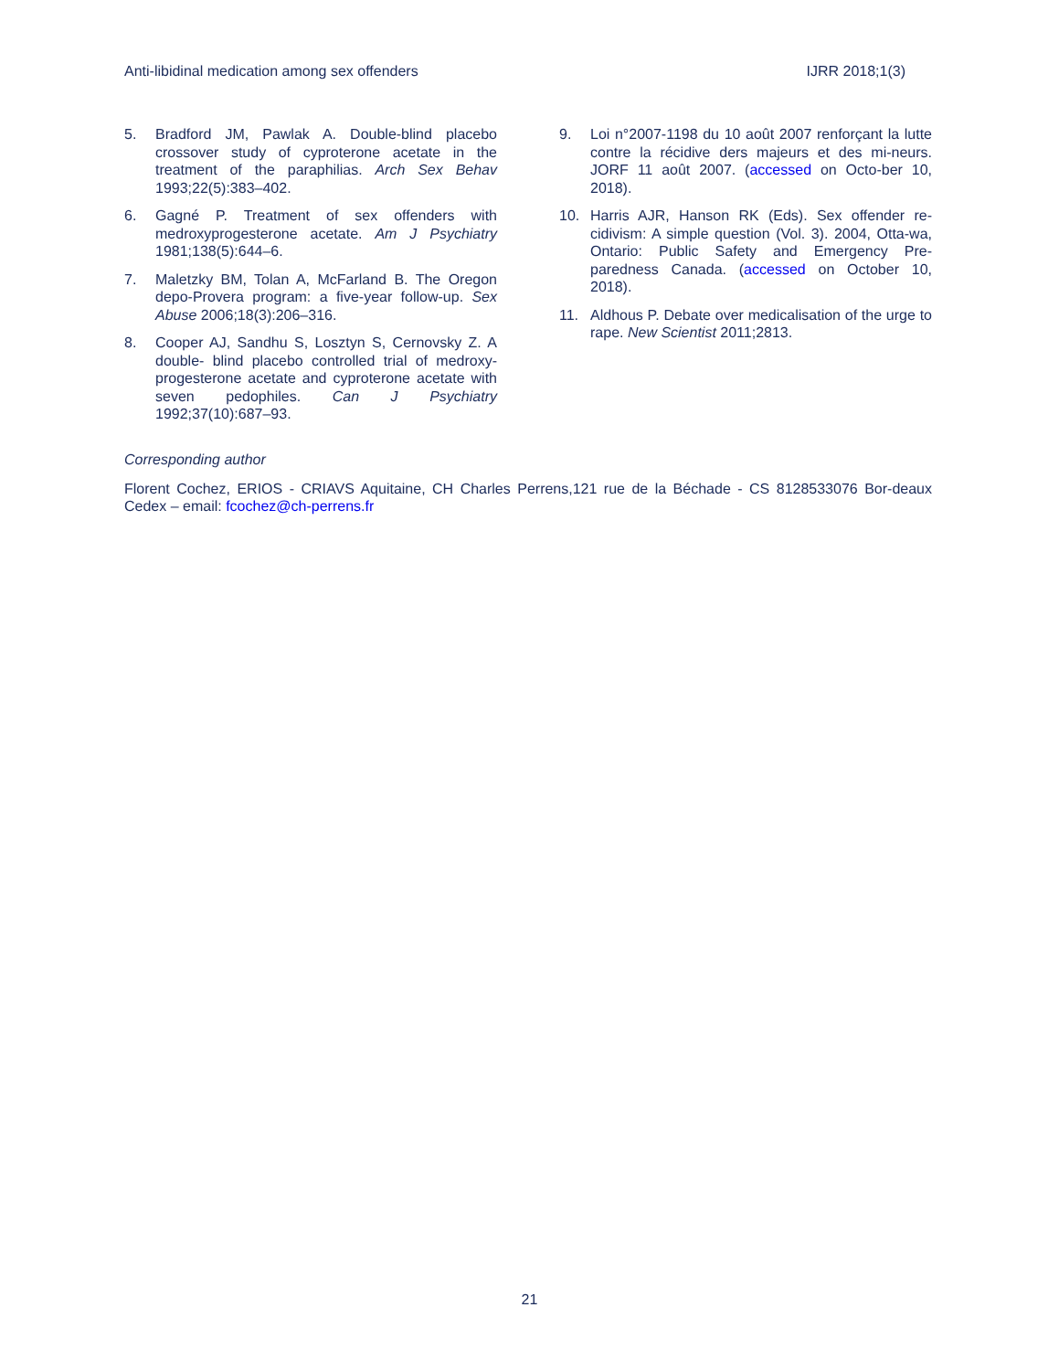Anti-libidinal medication among sex offenders IJRR 2018;1(3)
5. Bradford JM, Pawlak A. Double-blind placebo crossover study of cyproterone acetate in the treatment of the paraphilias. Arch Sex Behav 1993;22(5):383–402.
6. Gagné P. Treatment of sex offenders with medroxyprogesterone acetate. Am J Psychiatry 1981;138(5):644–6.
7. Maletzky BM, Tolan A, McFarland B. The Oregon depo-Provera program: a five-year follow-up. Sex Abuse 2006;18(3):206–316.
8. Cooper AJ, Sandhu S, Losztyn S, Cernovsky Z. A double- blind placebo controlled trial of medroxy-progesterone acetate and cyproterone acetate with seven pedophiles. Can J Psychiatry 1992;37(10):687–93.
9. Loi n°2007-1198 du 10 août 2007 renforçant la lutte contre la récidive ders majeurs et des mi-neurs. JORF 11 août 2007. (accessed on Octo-ber 10, 2018).
10. Harris AJR, Hanson RK (Eds). Sex offender re-cidivism: A simple question (Vol. 3). 2004, Otta-wa, Ontario: Public Safety and Emergency Pre-paredness Canada. (accessed on October 10, 2018).
11. Aldhous P. Debate over medicalisation of the urge to rape. New Scientist 2011;2813.
Corresponding author
Florent Cochez, ERIOS - CRIAVS Aquitaine, CH Charles Perrens,121 rue de la Béchade - CS 8128533076 Bor-deaux Cedex – email: fcochez@ch-perrens.fr
21